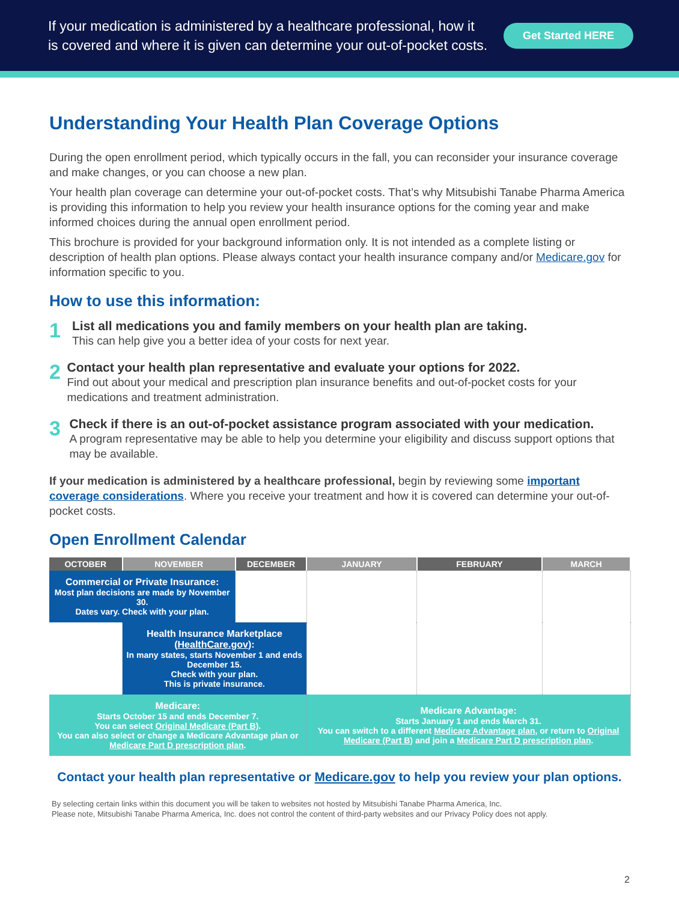If your medication is administered by a healthcare professional, how it
is covered and where it is given can determine your out-of-pocket costs.
Get Started HERE
Understanding Your Health Plan Coverage Options
During the open enrollment period, which typically occurs in the fall, you can reconsider your insurance coverage and make changes, or you can choose a new plan.
Your health plan coverage can determine your out-of-pocket costs. That’s why Mitsubishi Tanabe Pharma America is providing this information to help you review your health insurance options for the coming year and make informed choices during the annual open enrollment period.
This brochure is provided for your background information only. It is not intended as a complete listing or description of health plan options. Please always contact your health insurance company and/or Medicare.gov for information specific to you.
How to use this information:
1
List all medications you and family members on your health plan are taking.
This can help give you a better idea of your costs for next year.
2
Contact your health plan representative and evaluate your options for 2022.
Find out about your medical and prescription plan insurance benefits and out-of-pocket costs for your medications and treatment administration.
3
Check if there is an out-of-pocket assistance program associated with your medication.
A program representative may be able to help you determine your eligibility and discuss support options that may be available.
If your medication is administered by a healthcare professional, begin by reviewing some important coverage considerations. Where you receive your treatment and how it is covered can determine your out-of-pocket costs.
Open Enrollment Calendar
| OCTOBER | NOVEMBER | DECEMBER | JANUARY | FEBRUARY | MARCH |
| --- | --- | --- | --- | --- | --- |
| Commercial or Private Insurance: Most plan decisions are made by November 30. Dates vary. Check with your plan. | | | | | |
| | Health Insurance Marketplace ( HealthCare.gov ): In many states, starts November 1 and ends December 15. Check with your plan. This is private insurance. | | | | |
| Medicare: Starts October 15 and ends December 7. You can select Original Medicare (Part B) . You can also select or change a Medicare Advantage plan or Medicare Part D prescription plan . | | | Medicare Advantage: Starts January 1 and ends March 31. You can switch to a different Medicare Advantage plan , or return to Original Medicare (Part B) and join a Medicare Part D prescription plan . | | |
Contact your health plan representative or Medicare.gov to help you review your plan options.
By selecting certain links within this document you will be taken to websites not hosted by Mitsubishi Tanabe Pharma America, Inc.
Please note, Mitsubishi Tanabe Pharma America, Inc. does not control the content of third-party websites and our Privacy Policy does not apply.
2